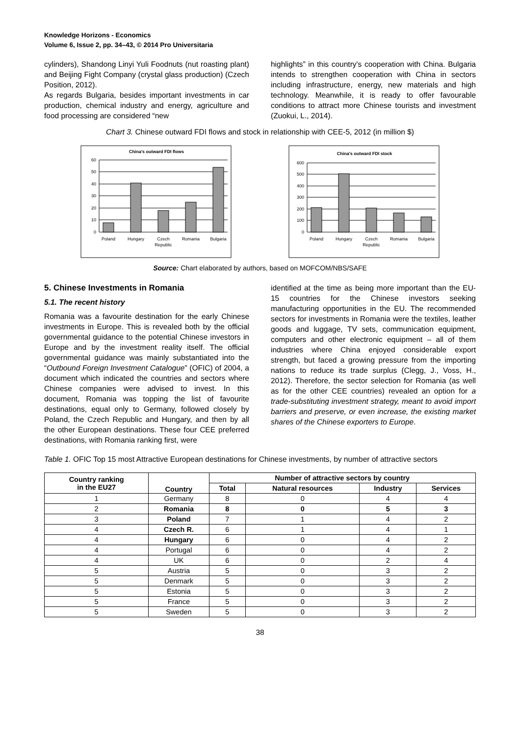Knowledge Horizons - Economics
Volume 6, Issue 2, pp. 34–43, © 2014 Pro Universitaria
cylinders), Shandong Linyi Yuli Foodnuts (nut roasting plant) and Beijing Fight Company (crystal glass production) (Czech Position, 2012).
As regards Bulgaria, besides important investments in car production, chemical industry and energy, agriculture and food processing are considered “new
highlights” in this country's cooperation with China. Bulgaria intends to strengthen cooperation with China in sectors including infrastructure, energy, new materials and high technology. Meanwhile, it is ready to offer favourable conditions to attract more Chinese tourists and investment (Zuokui, L., 2014).
Chart 3. Chinese outward FDI flows and stock in relationship with CEE-5, 2012 (in million $)
China's outward FDI flows
60
50
40
30
20
10
0
Poland
Hungary
Czech
Republic
Romania
Bulgaria
China's outward FDI stock
600
500
400
300
200
100
0
Poland
Hungary
Czech
Republic
Romania
Bulgaria
Source: Chart elaborated by authors, based on MOFCOM/NBS/SAFE
5. Chinese Investments in Romania
5.1. The recent history
Romania was a favourite destination for the early Chinese investments in Europe. This is revealed both by the official governmental guidance to the potential Chinese investors in Europe and by the investment reality itself. The official governmental guidance was mainly substantiated into the “Outbound Foreign Investment Catalogue” (OFIC) of 2004, a document which indicated the countries and sectors where Chinese companies were advised to invest. In this document, Romania was topping the list of favourite destinations, equal only to Germany, followed closely by Poland, the Czech Republic and Hungary, and then by all the other European destinations. These four CEE preferred destinations, with Romania ranking first, were
identified at the time as being more important than the EU-15 countries for the Chinese investors seeking manufacturing opportunities in the EU. The recommended sectors for investments in Romania were the textiles, leather goods and luggage, TV sets, communication equipment, computers and other electronic equipment – all of them industries where China enjoyed considerable export strength, but faced a growing pressure from the importing nations to reduce its trade surplus (Clegg, J., Voss, H., 2012). Therefore, the sector selection for Romania (as well as for the other CEE countries) revealed an option for a trade-substituting investment strategy, meant to avoid import barriers and preserve, or even increase, the existing market shares of the Chinese exporters to Europe.
Table 1. OFIC Top 15 most Attractive European destinations for Chinese investments, by number of attractive sectors
| Country ranking in the EU27 | Country | Number of attractive sectors by country | | | |
| --- | --- | --- | --- | --- | --- |
| | | Total | Natural resources | Industry | Services |
| 1 | Germany | 8 | 0 | 4 | 4 |
| 2 | Romania | 8 | 0 | 5 | 3 |
| 3 | Poland | 7 | 1 | 4 | 2 |
| 4 | Czech R. | 6 | 1 | 4 | 1 |
| 4 | Hungary | 6 | 0 | 4 | 2 |
| 4 | Portugal | 6 | 0 | 4 | 2 |
| 4 | UK | 6 | 0 | 2 | 4 |
| 5 | Austria | 5 | 0 | 3 | 2 |
| 5 | Denmark | 5 | 0 | 3 | 2 |
| 5 | Estonia | 5 | 0 | 3 | 2 |
| 5 | France | 5 | 0 | 3 | 2 |
| 5 | Sweden | 5 | 0 | 3 | 2 |
38